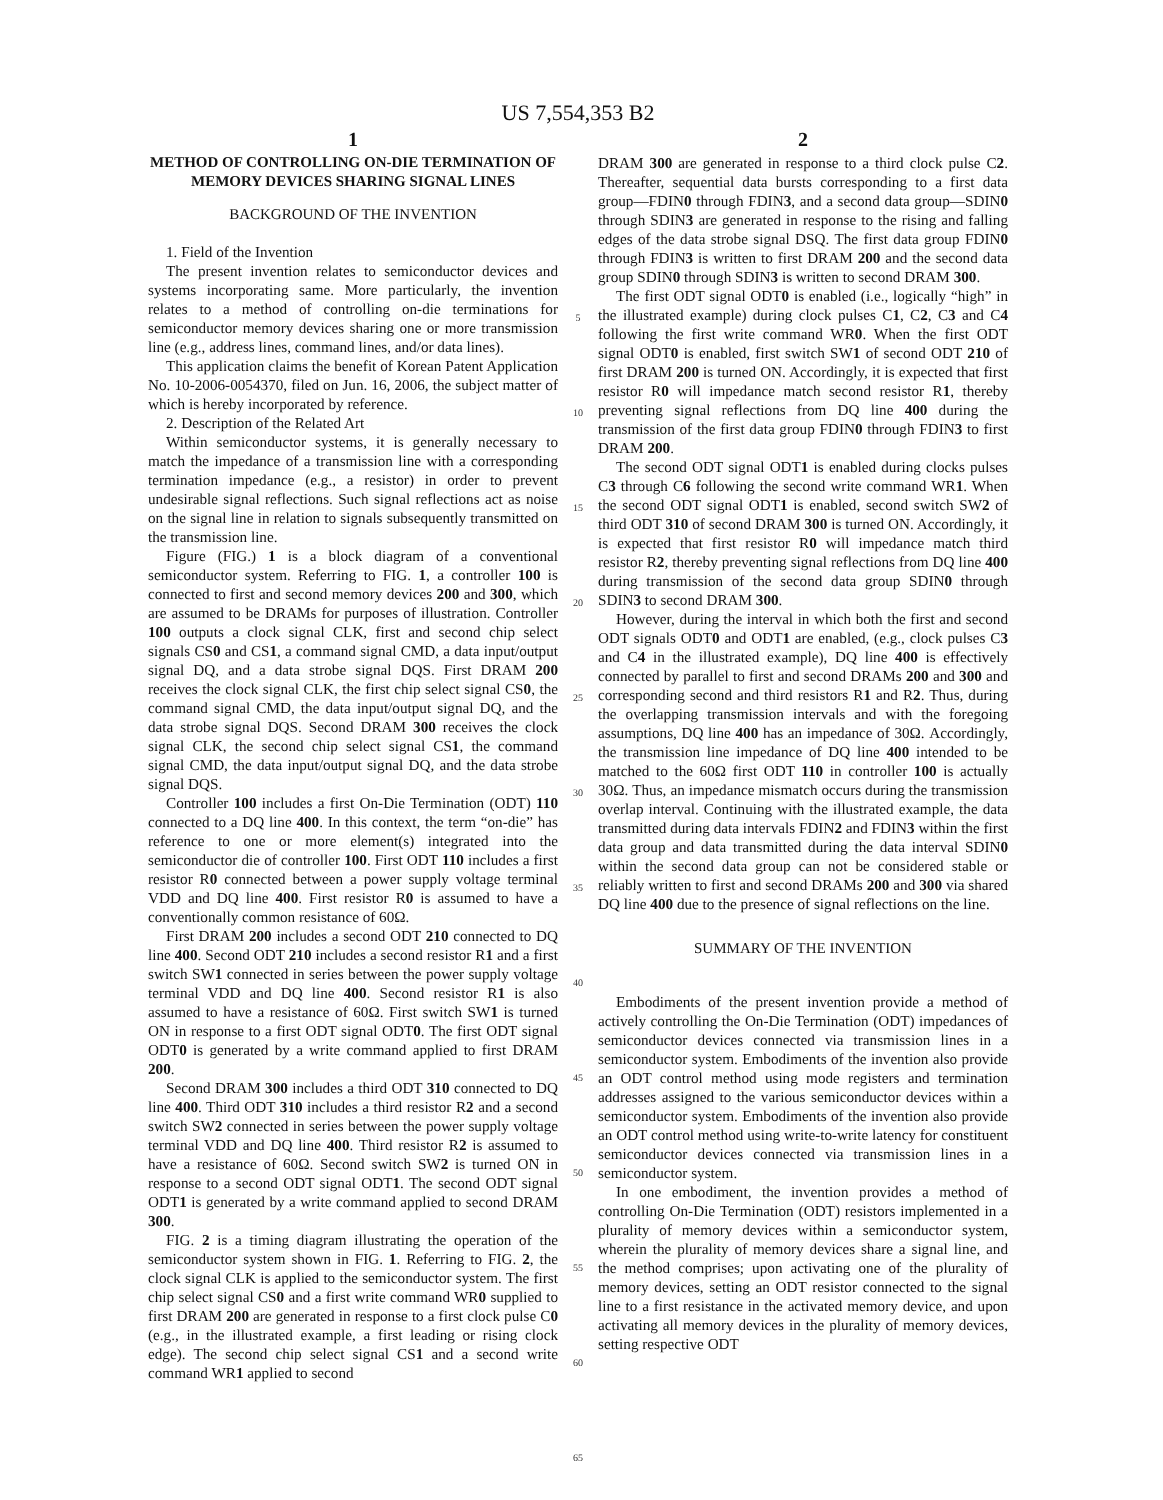US 7,554,353 B2
1
METHOD OF CONTROLLING ON-DIE TERMINATION OF MEMORY DEVICES SHARING SIGNAL LINES
BACKGROUND OF THE INVENTION
1. Field of the Invention
The present invention relates to semiconductor devices and systems incorporating same. More particularly, the invention relates to a method of controlling on-die terminations for semiconductor memory devices sharing one or more transmission line (e.g., address lines, command lines, and/or data lines).
This application claims the benefit of Korean Patent Application No. 10-2006-0054370, filed on Jun. 16, 2006, the subject matter of which is hereby incorporated by reference.
2. Description of the Related Art
Within semiconductor systems, it is generally necessary to match the impedance of a transmission line with a corresponding termination impedance (e.g., a resistor) in order to prevent undesirable signal reflections. Such signal reflections act as noise on the signal line in relation to signals subsequently transmitted on the transmission line.
Figure (FIG.) 1 is a block diagram of a conventional semiconductor system. Referring to FIG. 1, a controller 100 is connected to first and second memory devices 200 and 300, which are assumed to be DRAMs for purposes of illustration. Controller 100 outputs a clock signal CLK, first and second chip select signals CS0 and CS1, a command signal CMD, a data input/output signal DQ, and a data strobe signal DQS. First DRAM 200 receives the clock signal CLK, the first chip select signal CS0, the command signal CMD, the data input/output signal DQ, and the data strobe signal DQS. Second DRAM 300 receives the clock signal CLK, the second chip select signal CS1, the command signal CMD, the data input/output signal DQ, and the data strobe signal DQS.
Controller 100 includes a first On-Die Termination (ODT) 110 connected to a DQ line 400. In this context, the term “on-die” has reference to one or more element(s) integrated into the semiconductor die of controller 100. First ODT 110 includes a first resistor R0 connected between a power supply voltage terminal VDD and DQ line 400. First resistor R0 is assumed to have a conventionally common resistance of 60Ω.
First DRAM 200 includes a second ODT 210 connected to DQ line 400. Second ODT 210 includes a second resistor R1 and a first switch SW1 connected in series between the power supply voltage terminal VDD and DQ line 400. Second resistor R1 is also assumed to have a resistance of 60Ω. First switch SW1 is turned ON in response to a first ODT signal ODT0. The first ODT signal ODT0 is generated by a write command applied to first DRAM 200.
Second DRAM 300 includes a third ODT 310 connected to DQ line 400. Third ODT 310 includes a third resistor R2 and a second switch SW2 connected in series between the power supply voltage terminal VDD and DQ line 400. Third resistor R2 is assumed to have a resistance of 60Ω. Second switch SW2 is turned ON in response to a second ODT signal ODT1. The second ODT signal ODT1 is generated by a write command applied to second DRAM 300.
FIG. 2 is a timing diagram illustrating the operation of the semiconductor system shown in FIG. 1. Referring to FIG. 2, the clock signal CLK is applied to the semiconductor system. The first chip select signal CS0 and a first write command WR0 supplied to first DRAM 200 are generated in response to a first clock pulse C0 (e.g., in the illustrated example, a first leading or rising clock edge). The second chip select signal CS1 and a second write command WR1 applied to second
5
10
15
20
25
30
35
40
45
50
55
60
65
2
DRAM 300 are generated in response to a third clock pulse C2. Thereafter, sequential data bursts corresponding to a first data group—FDIN0 through FDIN3, and a second data group—SDIN0 through SDIN3 are generated in response to the rising and falling edges of the data strobe signal DSQ. The first data group FDIN0 through FDIN3 is written to first DRAM 200 and the second data group SDIN0 through SDIN3 is written to second DRAM 300.
The first ODT signal ODT0 is enabled (i.e., logically “high” in the illustrated example) during clock pulses C1, C2, C3 and C4 following the first write command WR0. When the first ODT signal ODT0 is enabled, first switch SW1 of second ODT 210 of first DRAM 200 is turned ON. Accordingly, it is expected that first resistor R0 will impedance match second resistor R1, thereby preventing signal reflections from DQ line 400 during the transmission of the first data group FDIN0 through FDIN3 to first DRAM 200.
The second ODT signal ODT1 is enabled during clocks pulses C3 through C6 following the second write command WR1. When the second ODT signal ODT1 is enabled, second switch SW2 of third ODT 310 of second DRAM 300 is turned ON. Accordingly, it is expected that first resistor R0 will impedance match third resistor R2, thereby preventing signal reflections from DQ line 400 during transmission of the second data group SDIN0 through SDIN3 to second DRAM 300.
However, during the interval in which both the first and second ODT signals ODT0 and ODT1 are enabled, (e.g., clock pulses C3 and C4 in the illustrated example), DQ line 400 is effectively connected by parallel to first and second DRAMs 200 and 300 and corresponding second and third resistors R1 and R2. Thus, during the overlapping transmission intervals and with the foregoing assumptions, DQ line 400 has an impedance of 30Ω. Accordingly, the transmission line impedance of DQ line 400 intended to be matched to the 60Ω first ODT 110 in controller 100 is actually 30Ω. Thus, an impedance mismatch occurs during the transmission overlap interval. Continuing with the illustrated example, the data transmitted during data intervals FDIN2 and FDIN3 within the first data group and data transmitted during the data interval SDIN0 within the second data group can not be considered stable or reliably written to first and second DRAMs 200 and 300 via shared DQ line 400 due to the presence of signal reflections on the line.
SUMMARY OF THE INVENTION
Embodiments of the present invention provide a method of actively controlling the On-Die Termination (ODT) impedances of semiconductor devices connected via transmission lines in a semiconductor system. Embodiments of the invention also provide an ODT control method using mode registers and termination addresses assigned to the various semiconductor devices within a semiconductor system. Embodiments of the invention also provide an ODT control method using write-to-write latency for constituent semiconductor devices connected via transmission lines in a semiconductor system.
In one embodiment, the invention provides a method of controlling On-Die Termination (ODT) resistors implemented in a plurality of memory devices within a semiconductor system, wherein the plurality of memory devices share a signal line, and the method comprises; upon activating one of the plurality of memory devices, setting an ODT resistor connected to the signal line to a first resistance in the activated memory device, and upon activating all memory devices in the plurality of memory devices, setting respective ODT